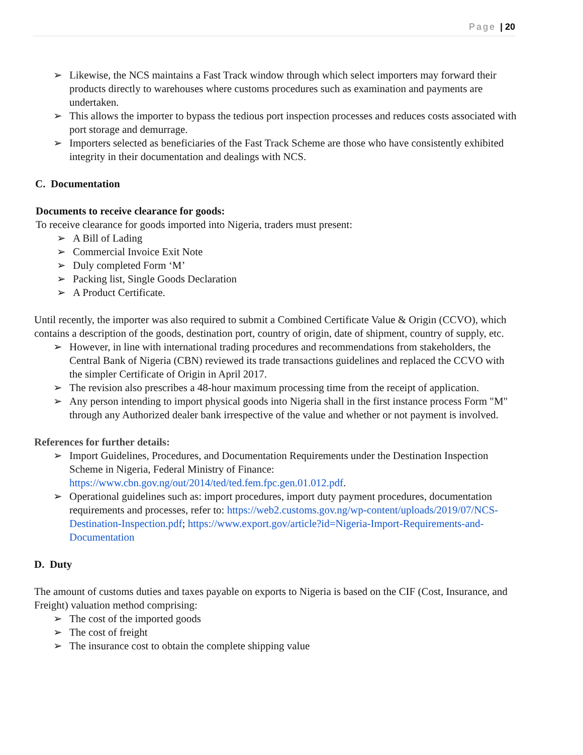Page | 20
➢ Likewise, the NCS maintains a Fast Track window through which select importers may forward their products directly to warehouses where customs procedures such as examination and payments are undertaken.
➢ This allows the importer to bypass the tedious port inspection processes and reduces costs associated with port storage and demurrage.
➢ Importers selected as beneficiaries of the Fast Track Scheme are those who have consistently exhibited integrity in their documentation and dealings with NCS.
C. Documentation
Documents to receive clearance for goods:
To receive clearance for goods imported into Nigeria, traders must present:
➢ A Bill of Lading
➢ Commercial Invoice Exit Note
➢ Duly completed Form ‘M’
➢ Packing list, Single Goods Declaration
➢ A Product Certificate.
Until recently, the importer was also required to submit a Combined Certificate Value & Origin (CCVO), which contains a description of the goods, destination port, country of origin, date of shipment, country of supply, etc.
➢ However, in line with international trading procedures and recommendations from stakeholders, the Central Bank of Nigeria (CBN) reviewed its trade transactions guidelines and replaced the CCVO with the simpler Certificate of Origin in April 2017.
➢ The revision also prescribes a 48-hour maximum processing time from the receipt of application.
➢ Any person intending to import physical goods into Nigeria shall in the first instance process Form "M" through any Authorized dealer bank irrespective of the value and whether or not payment is involved.
References for further details:
➢ Import Guidelines, Procedures, and Documentation Requirements under the Destination Inspection Scheme in Nigeria, Federal Ministry of Finance: https://www.cbn.gov.ng/out/2014/ted/ted.fem.fpc.gen.01.012.pdf.
➢ Operational guidelines such as: import procedures, import duty payment procedures, documentation requirements and processes, refer to: https://web2.customs.gov.ng/wp-content/uploads/2019/07/NCS-Destination-Inspection.pdf; https://www.export.gov/article?id=Nigeria-Import-Requirements-and-Documentation
D. Duty
The amount of customs duties and taxes payable on exports to Nigeria is based on the CIF (Cost, Insurance, and Freight) valuation method comprising:
➢ The cost of the imported goods
➢ The cost of freight
➢ The insurance cost to obtain the complete shipping value